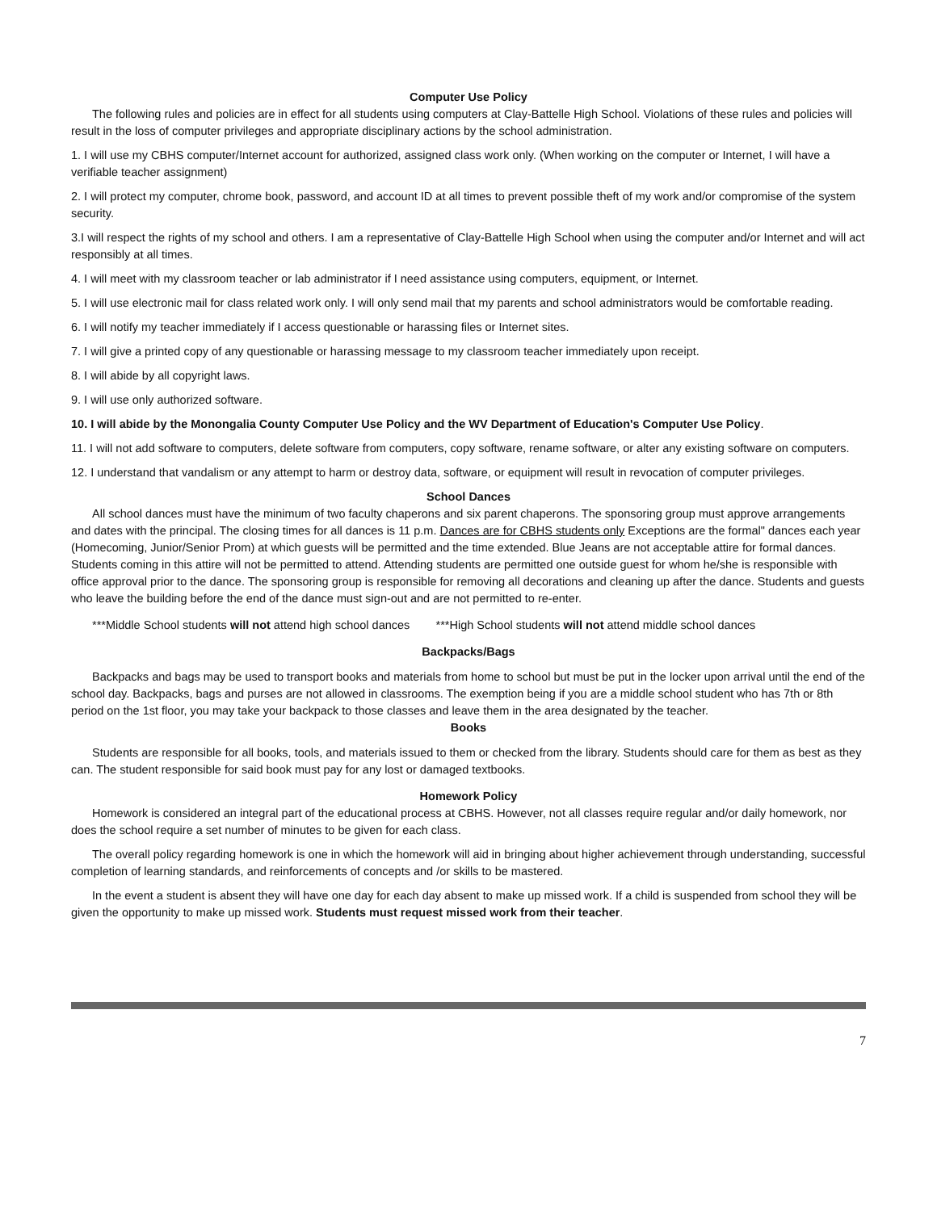Computer Use Policy
The following rules and policies are in effect for all students using computers at Clay-Battelle High School. Violations of these rules and policies will result in the loss of computer privileges and appropriate disciplinary actions by the school administration.
1. I will use my CBHS computer/Internet account for authorized, assigned class work only. (When working on the computer or Internet, I will have a verifiable teacher assignment)
2. I will protect my computer, chrome book, password, and account ID at all times to prevent possible theft of my work and/or compromise of the system security.
3.I will respect the rights of my school and others. I am a representative of Clay-Battelle High School when using the computer and/or Internet and will act responsibly at all times.
4. I will meet with my classroom teacher or lab administrator if I need assistance using computers, equipment, or Internet.
5. I will use electronic mail for class related work only. I will only send mail that my parents and school administrators would be comfortable reading.
6. I will notify my teacher immediately if I access questionable or harassing files or Internet sites.
7. I will give a printed copy of any questionable or harassing message to my classroom teacher immediately upon receipt.
8. I will abide by all copyright laws.
9. I will use only authorized software.
10. I will abide by the Monongalia County Computer Use Policy and the WV Department of Education's Computer Use Policy.
11. I will not add software to computers, delete software from computers, copy software, rename software, or alter any existing software on computers.
12. I understand that vandalism or any attempt to harm or destroy data, software, or equipment will result in revocation of computer privileges.
School Dances
All school dances must have the minimum of two faculty chaperons and six parent chaperons. The sponsoring group must approve arrangements and dates with the principal. The closing times for all dances is 11 p.m. Dances are for CBHS students only Exceptions are the formal" dances each year (Homecoming, Junior/Senior Prom) at which guests will be permitted and the time extended. Blue Jeans are not acceptable attire for formal dances. Students coming in this attire will not be permitted to attend. Attending students are permitted one outside guest for whom he/she is responsible with office approval prior to the dance. The sponsoring group is responsible for removing all decorations and cleaning up after the dance. Students and guests who leave the building before the end of the dance must sign-out and are not permitted to re-enter.
***Middle School students will not attend high school dances ***High School students will not attend middle school dances
Backpacks/Bags
Backpacks and bags may be used to transport books and materials from home to school but must be put in the locker upon arrival until the end of the school day. Backpacks, bags and purses are not allowed in classrooms. The exemption being if you are a middle school student who has 7th or 8th period on the 1st floor, you may take your backpack to those classes and leave them in the area designated by the teacher.
Books
Students are responsible for all books, tools, and materials issued to them or checked from the library. Students should care for them as best as they can. The student responsible for said book must pay for any lost or damaged textbooks.
Homework Policy
Homework is considered an integral part of the educational process at CBHS. However, not all classes require regular and/or daily homework, nor does the school require a set number of minutes to be given for each class.
The overall policy regarding homework is one in which the homework will aid in bringing about higher achievement through understanding, successful completion of learning standards, and reinforcements of concepts and /or skills to be mastered.
In the event a student is absent they will have one day for each day absent to make up missed work. If a child is suspended from school they will be given the opportunity to make up missed work. Students must request missed work from their teacher.
7